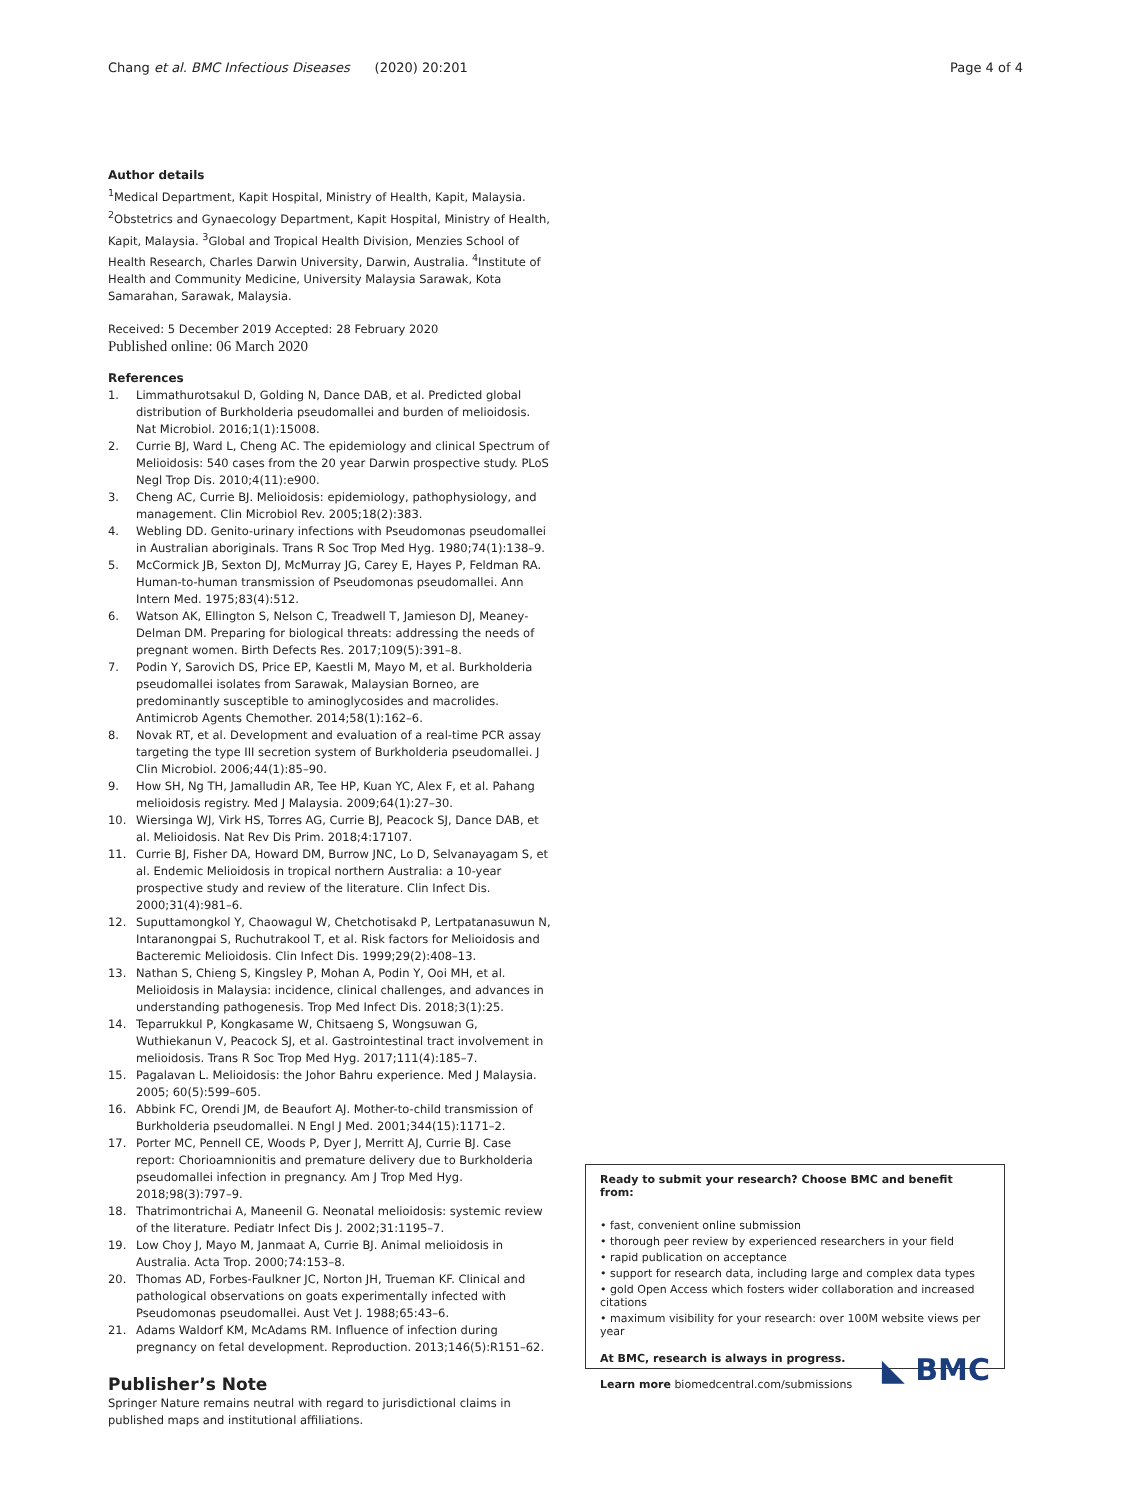Chang et al. BMC Infectious Diseases (2020) 20:201 Page 4 of 4
Author details
<sup>1</sup> Medical Department, Kapit Hospital, Ministry of Health, Kapit, Malaysia. <sup>2</sup>Obstetrics and Gynaecology Department, Kapit Hospital, Ministry of Health, Kapit, Malaysia. <sup>3</sup>Global and Tropical Health Division, Menzies School of Health Research, Charles Darwin University, Darwin, Australia. <sup>4</sup>Institute of Health and Community Medicine, University Malaysia Sarawak, Kota Samarahan, Sarawak, Malaysia.
Received: 5 December 2019 Accepted: 28 February 2020
Published online: 06 March 2020
References
1. Limmathurotsakul D, Golding N, Dance DAB, et al. Predicted global distribution of Burkholderia pseudomallei and burden of melioidosis. Nat Microbiol. 2016;1(1):15008.
2. Currie BJ, Ward L, Cheng AC. The epidemiology and clinical Spectrum of Melioidosis: 540 cases from the 20 year Darwin prospective study. PLoS Negl Trop Dis. 2010;4(11):e900.
3. Cheng AC, Currie BJ. Melioidosis: epidemiology, pathophysiology, and management. Clin Microbiol Rev. 2005;18(2):383.
4. Webling DD. Genito-urinary infections with Pseudomonas pseudomallei in Australian aboriginals. Trans R Soc Trop Med Hyg. 1980;74(1):138–9.
5. McCormick JB, Sexton DJ, McMurray JG, Carey E, Hayes P, Feldman RA. Human-to-human transmission of Pseudomonas pseudomallei. Ann Intern Med. 1975;83(4):512.
6. Watson AK, Ellington S, Nelson C, Treadwell T, Jamieson DJ, Meaney-Delman DM. Preparing for biological threats: addressing the needs of pregnant women. Birth Defects Res. 2017;109(5):391–8.
7. Podin Y, Sarovich DS, Price EP, Kaestli M, Mayo M, et al. Burkholderia pseudomallei isolates from Sarawak, Malaysian Borneo, are predominantly susceptible to aminoglycosides and macrolides. Antimicrob Agents Chemother. 2014;58(1):162–6.
8. Novak RT, et al. Development and evaluation of a real-time PCR assay targeting the type III secretion system of Burkholderia pseudomallei. J Clin Microbiol. 2006;44(1):85–90.
9. How SH, Ng TH, Jamalludin AR, Tee HP, Kuan YC, Alex F, et al. Pahang melioidosis registry. Med J Malaysia. 2009;64(1):27–30.
10. Wiersinga WJ, Virk HS, Torres AG, Currie BJ, Peacock SJ, Dance DAB, et al. Melioidosis. Nat Rev Dis Prim. 2018;4:17107.
11. Currie BJ, Fisher DA, Howard DM, Burrow JNC, Lo D, Selvanayagam S, et al. Endemic Melioidosis in tropical northern Australia: a 10-year prospective study and review of the literature. Clin Infect Dis. 2000;31(4):981–6.
12. Suputtamongkol Y, Chaowagul W, Chetchotisakd P, Lertpatanasuwun N, Intaranongpai S, Ruchutrakool T, et al. Risk factors for Melioidosis and Bacteremic Melioidosis. Clin Infect Dis. 1999;29(2):408–13.
13. Nathan S, Chieng S, Kingsley P, Mohan A, Podin Y, Ooi MH, et al. Melioidosis in Malaysia: incidence, clinical challenges, and advances in understanding pathogenesis. Trop Med Infect Dis. 2018;3(1):25.
14. Teparrukkul P, Kongkasame W, Chitsaeng S, Wongsuwan G, Wuthiekanun V, Peacock SJ, et al. Gastrointestinal tract involvement in melioidosis. Trans R Soc Trop Med Hyg. 2017;111(4):185–7.
15. Pagalavan L. Melioidosis: the Johor Bahru experience. Med J Malaysia. 2005; 60(5):599–605.
16. Abbink FC, Orendi JM, de Beaufort AJ. Mother-to-child transmission of Burkholderia pseudomallei. N Engl J Med. 2001;344(15):1171–2.
17. Porter MC, Pennell CE, Woods P, Dyer J, Merritt AJ, Currie BJ. Case report: Chorioamnionitis and premature delivery due to Burkholderia pseudomallei infection in pregnancy. Am J Trop Med Hyg. 2018;98(3):797–9.
18. Thatrimontrichai A, Maneenil G. Neonatal melioidosis: systemic review of the literature. Pediatr Infect Dis J. 2002;31:1195–7.
19. Low Choy J, Mayo M, Janmaat A, Currie BJ. Animal melioidosis in Australia. Acta Trop. 2000;74:153–8.
20. Thomas AD, Forbes-Faulkner JC, Norton JH, Trueman KF. Clinical and pathological observations on goats experimentally infected with Pseudomonas pseudomallei. Aust Vet J. 1988;65:43–6.
21. Adams Waldorf KM, McAdams RM. Influence of infection during pregnancy on fetal development. Reproduction. 2013;146(5):R151–62.
Publisher’s Note
Springer Nature remains neutral with regard to jurisdictional claims in published maps and institutional affiliations.
Ready to submit your research? Choose BMC and benefit from:
• fast, convenient online submission
• thorough peer review by experienced researchers in your field
• rapid publication on acceptance
• support for research data, including large and complex data types
• gold Open Access which fosters wider collaboration and increased citations
• maximum visibility for your research: over 100M website views per year
◣ BMC
At BMC, research is always in progress.
Learn more biomedcentral.com/submissions